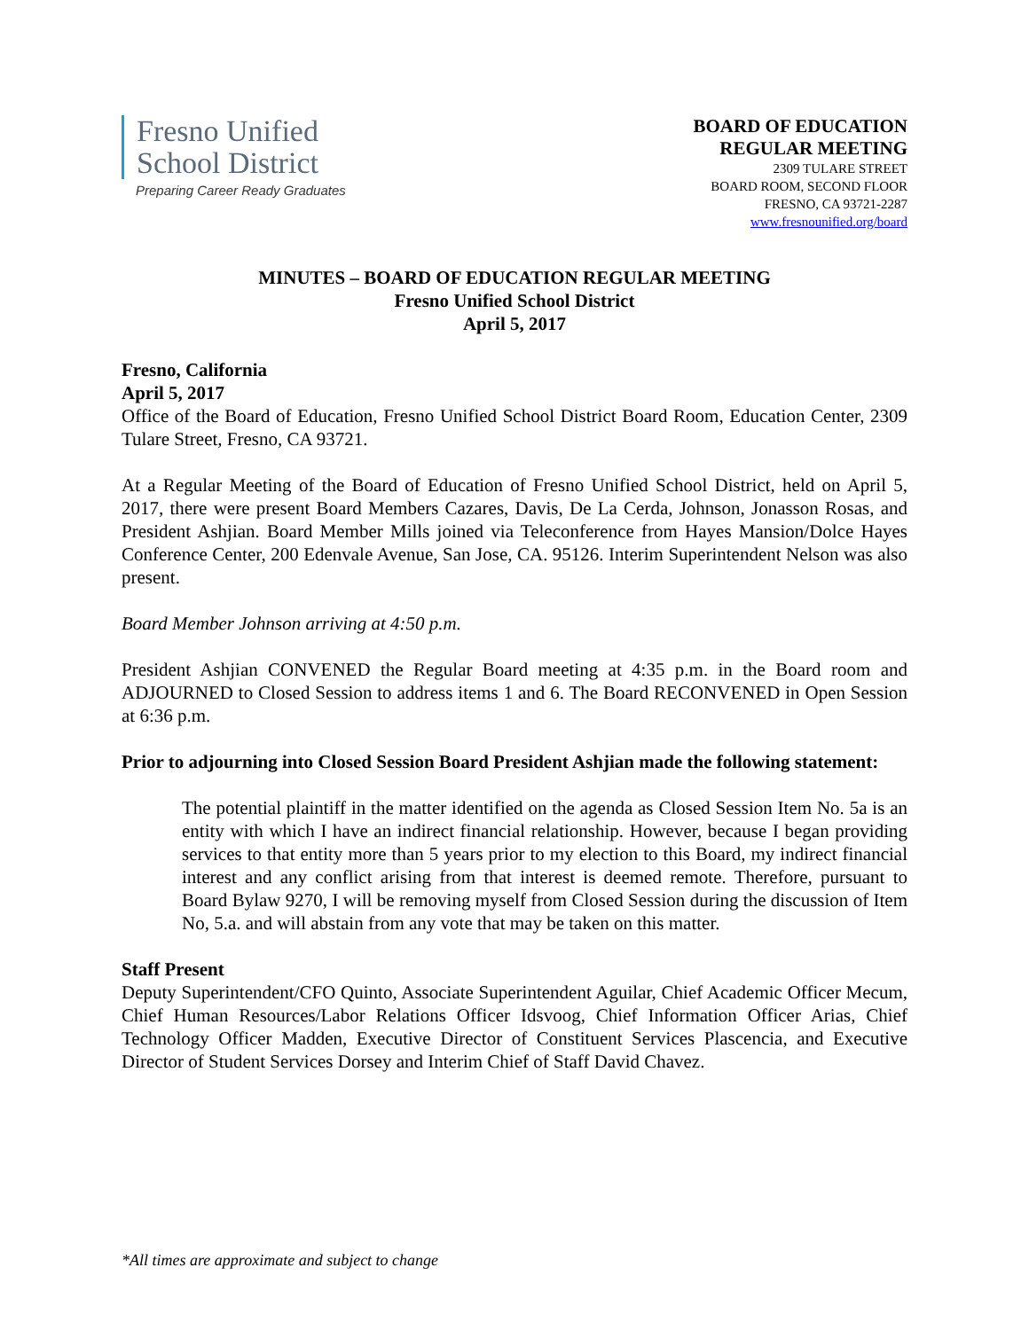Fresno Unified
School District
Preparing Career Ready Graduates
BOARD OF EDUCATION
REGULAR MEETING
2309 TULARE STREET
BOARD ROOM, SECOND FLOOR
FRESNO, CA 93721-2287
www.fresnounified.org/board
MINUTES – BOARD OF EDUCATION REGULAR MEETING
Fresno Unified School District
April 5, 2017
Fresno, California
April 5, 2017
Office of the Board of Education, Fresno Unified School District Board Room, Education Center, 2309 Tulare Street, Fresno, CA 93721.
At a Regular Meeting of the Board of Education of Fresno Unified School District, held on April 5, 2017, there were present Board Members Cazares, Davis, De La Cerda, Johnson, Jonasson Rosas, and President Ashjian. Board Member Mills joined via Teleconference from Hayes Mansion/Dolce Hayes Conference Center, 200 Edenvale Avenue, San Jose, CA. 95126. Interim Superintendent Nelson was also present.
Board Member Johnson arriving at 4:50 p.m.
President Ashjian CONVENED the Regular Board meeting at 4:35 p.m. in the Board room and ADJOURNED to Closed Session to address items 1 and 6. The Board RECONVENED in Open Session at 6:36 p.m.
Prior to adjourning into Closed Session Board President Ashjian made the following statement:
The potential plaintiff in the matter identified on the agenda as Closed Session Item No. 5a is an entity with which I have an indirect financial relationship. However, because I began providing services to that entity more than 5 years prior to my election to this Board, my indirect financial interest and any conflict arising from that interest is deemed remote. Therefore, pursuant to Board Bylaw 9270, I will be removing myself from Closed Session during the discussion of Item No, 5.a. and will abstain from any vote that may be taken on this matter.
Staff Present
Deputy Superintendent/CFO Quinto, Associate Superintendent Aguilar, Chief Academic Officer Mecum, Chief Human Resources/Labor Relations Officer Idsvoog, Chief Information Officer Arias, Chief Technology Officer Madden, Executive Director of Constituent Services Plascencia, and Executive Director of Student Services Dorsey and Interim Chief of Staff David Chavez.
*All times are approximate and subject to change